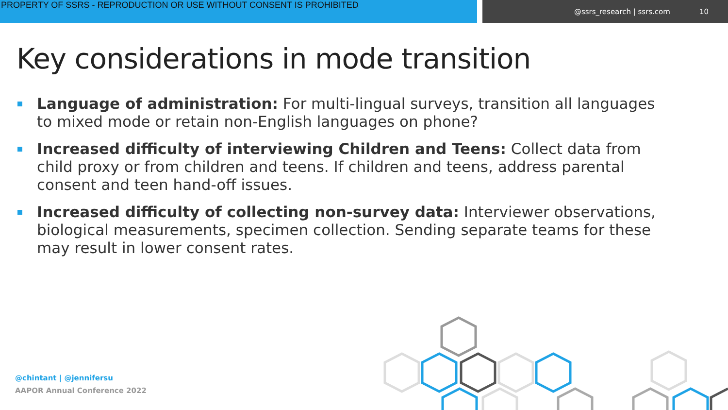PROPERTY OF SSRS - REPRODUCTION OR USE WITHOUT CONSENT IS PROHIBITED
@ssrs_research | ssrs.com 10
Key considerations in mode transition
Language of administration: For multi-lingual surveys, transition all languages to mixed mode or retain non-English languages on phone?
Increased difficulty of interviewing Children and Teens: Collect data from child proxy or from children and teens. If children and teens, address parental consent and teen hand-off issues.
Increased difficulty of collecting non-survey data: Interviewer observations, biological measurements, specimen collection. Sending separate teams for these may result in lower consent rates.
@chintant | @jennifersu
AAPOR Annual Conference 2022